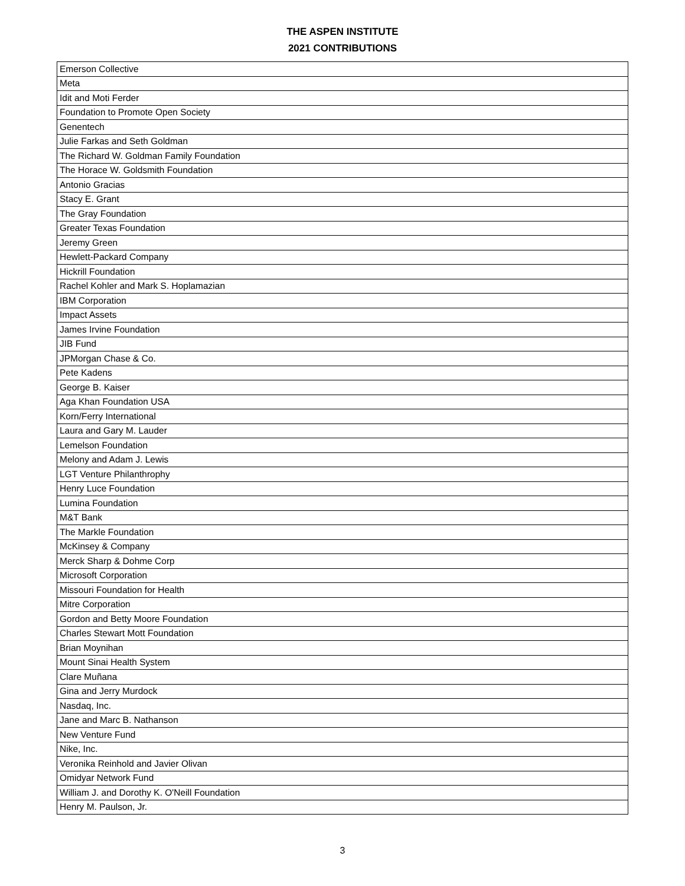THE ASPEN INSTITUTE
2021 CONTRIBUTIONS
| Emerson Collective |
| Meta |
| Idit and Moti Ferder |
| Foundation to Promote Open Society |
| Genentech |
| Julie Farkas and Seth Goldman |
| The Richard W. Goldman Family Foundation |
| The Horace W. Goldsmith Foundation |
| Antonio Gracias |
| Stacy E. Grant |
| The Gray Foundation |
| Greater Texas Foundation |
| Jeremy Green |
| Hewlett-Packard Company |
| Hickrill Foundation |
| Rachel Kohler and Mark S. Hoplamazian |
| IBM Corporation |
| Impact Assets |
| James Irvine Foundation |
| JIB Fund |
| JPMorgan Chase & Co. |
| Pete Kadens |
| George B. Kaiser |
| Aga Khan Foundation USA |
| Korn/Ferry International |
| Laura and Gary M. Lauder |
| Lemelson Foundation |
| Melony and Adam J. Lewis |
| LGT Venture Philanthrophy |
| Henry Luce Foundation |
| Lumina Foundation |
| M&T Bank |
| The Markle Foundation |
| McKinsey & Company |
| Merck Sharp & Dohme Corp |
| Microsoft Corporation |
| Missouri Foundation for Health |
| Mitre Corporation |
| Gordon and Betty Moore Foundation |
| Charles Stewart Mott Foundation |
| Brian Moynihan |
| Mount Sinai Health System |
| Clare Muñana |
| Gina and Jerry Murdock |
| Nasdaq, Inc. |
| Jane and Marc B. Nathanson |
| New Venture Fund |
| Nike, Inc. |
| Veronika Reinhold and Javier Olivan |
| Omidyar Network Fund |
| William J. and Dorothy K. O'Neill Foundation |
| Henry M. Paulson, Jr. |
3